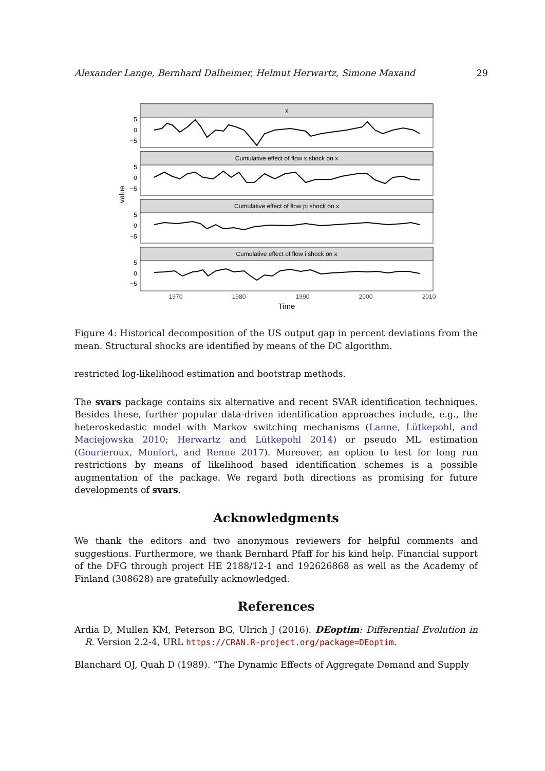Alexander Lange, Bernhard Dalheimer, Helmut Herwartz, Simone Maxand 29
value
x
Cumulative effect of flow x shock on x
Cumulative effect of flow pi shock on x
Cumulative effect of flow i shock on x
5
0
−5
5
0
−5
5
0
−5
5
0
−5
1970
1980
1990
2000
2010
Time
Figure 4: Historical decomposition of the US output gap in percent deviations from the mean. Structural shocks are identified by means of the DC algorithm.
restricted log-likelihood estimation and bootstrap methods.
The svars package contains six alternative and recent SVAR identification techniques. Besides these, further popular data-driven identification approaches include, e.g., the heteroskedastic model with Markov switching mechanisms (Lanne, Lütkepohl, and Maciejowska 2010; Herwartz and Lütkepohl 2014) or pseudo ML estimation (Gourieroux, Monfort, and Renne 2017). Moreover, an option to test for long run restrictions by means of likelihood based identification schemes is a possible augmentation of the package. We regard both directions as promising for future developments of svars.
Acknowledgments
We thank the editors and two anonymous reviewers for helpful comments and suggestions. Furthermore, we thank Bernhard Pfaff for his kind help. Financial support of the DFG through project HE 2188/12-1 and 192626868 as well as the Academy of Finland (308628) are gratefully acknowledged.
References
Ardia D, Mullen KM, Peterson BG, Ulrich J (2016). DEoptim: Differential Evolution in R. Version 2.2-4, URL https://CRAN.R-project.org/package=DEoptim.
Blanchard OJ, Quah D (1989). “The Dynamic Effects of Aggregate Demand and Supply